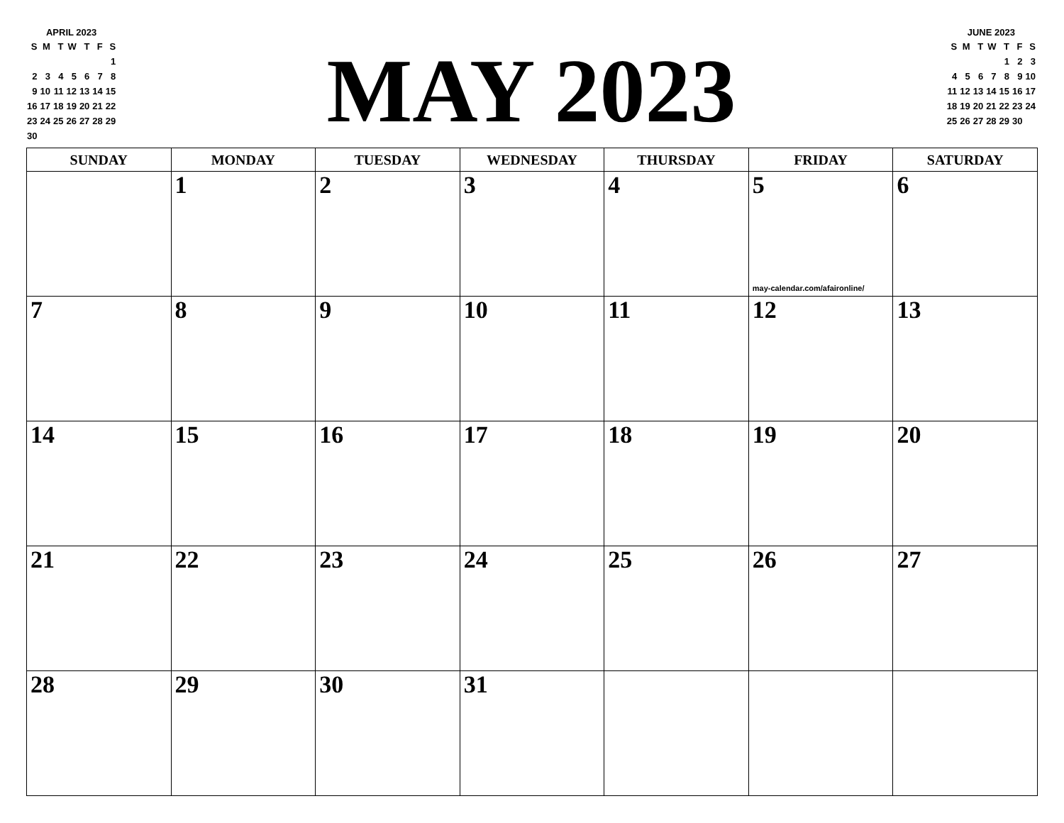APRIL 2023
| S | M | T | W | T | F | S |
| | | | | | | 1 |
| 2 | 3 | 4 | 5 | 6 | 7 | 8 |
| 9 | 10 | 11 | 12 | 13 | 14 | 15 |
| 16 | 17 | 18 | 19 | 20 | 21 | 22 |
| 23 | 24 | 25 | 26 | 27 | 28 | 29 |
| 30 | | | | | | |
MAY 2023
JUNE 2023
| S | M | T | W | T | F | S |
| | | | | 1 | 2 | 3 |
| 4 | 5 | 6 | 7 | 8 | 9 | 10 |
| 11 | 12 | 13 | 14 | 15 | 16 | 17 |
| 18 | 19 | 20 | 21 | 22 | 23 | 24 |
| 25 | 26 | 27 | 28 | 29 | 30 | |
| SUNDAY | MONDAY | TUESDAY | WEDNESDAY | THURSDAY | FRIDAY | SATURDAY |
| --- | --- | --- | --- | --- | --- | --- |
| | 1 | 2 | 3 | 4 | 5 may-calendar.com/afaironline/ | 6 |
| 7 | 8 | 9 | 10 | 11 | 12 | 13 |
| 14 | 15 | 16 | 17 | 18 | 19 | 20 |
| 21 | 22 | 23 | 24 | 25 | 26 | 27 |
| 28 | 29 | 30 | 31 | | | |